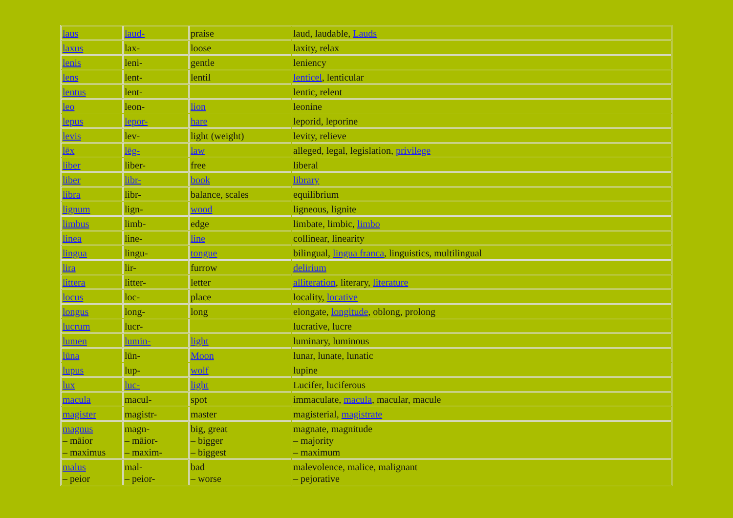| laus | laud- | praise | laud, laudable, Lauds |
| laxus | lax- | loose | laxity, relax |
| lenis | leni- | gentle | leniency |
| lens | lent- | lentil | lenticel , lenticular |
| lentus | lent- | | lentic, relent |
| leo | leon- | lion | leonine |
| lepus | lepor- | hare | leporid, leporine |
| levis | lev- | light (weight) | levity, relieve |
| lēx | lēg- | law | alleged, legal, legislation, privilege |
| liber | liber- | free | liberal |
| liber | libr- | book | library |
| libra | libr- | balance, scales | equilibrium |
| lignum | lign- | wood | ligneous, lignite |
| limbus | limb- | edge | limbate, limbic, limbo |
| linea | line- | line | collinear, linearity |
| lingua | lingu- | tongue | bilingual, lingua franca , linguistics, multilingual |
| lira | lir- | furrow | delirium |
| littera | litter- | letter | alliteration , literary, literature |
| locus | loc- | place | locality, locative |
| longus | long- | long | elongate, longitude , oblong, prolong |
| lucrum | lucr- | | lucrative, lucre |
| lumen | lumin- | light | luminary, luminous |
| lūna | lūn- | Moon | lunar, lunate, lunatic |
| lupus | lup- | wolf | lupine |
| lux | luc- | light | Lucifer, luciferous |
| macula | macul- | spot | immaculate, macula , macular, macule |
| magister | magistr- | master | magisterial, magistrate |
| magnus – māior – maximus | magn- – māior- – maxim- | big, great – bigger – biggest | magnate, magnitude – majority – maximum |
| malus – peior | mal- – peior- | bad – worse | malevolence, malice, malignant – pejorative |